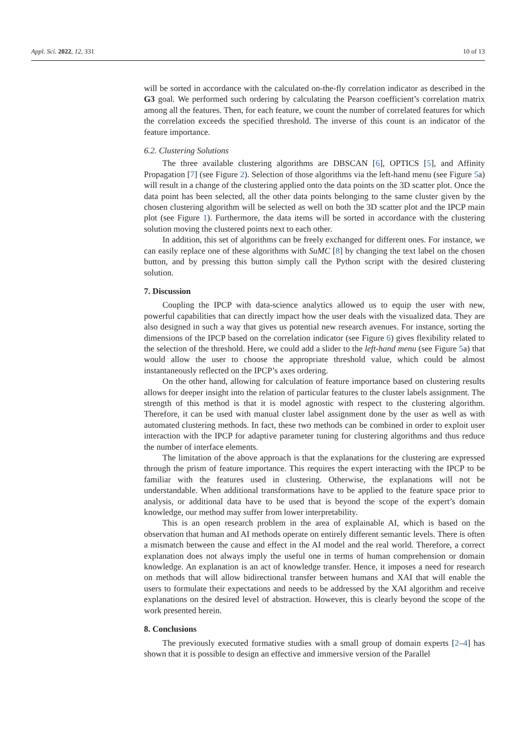Appl. Sci. 2022, 12, 331 10 of 13
will be sorted in accordance with the calculated on-the-fly correlation indicator as described in the G3 goal. We performed such ordering by calculating the Pearson coefficient’s correlation matrix among all the features. Then, for each feature, we count the number of correlated features for which the correlation exceeds the specified threshold. The inverse of this count is an indicator of the feature importance.
6.2. Clustering Solutions
The three available clustering algorithms are DBSCAN [6], OPTICS [5], and Affinity Propagation [7] (see Figure 2). Selection of those algorithms via the left-hand menu (see Figure 5a) will result in a change of the clustering applied onto the data points on the 3D scatter plot. Once the data point has been selected, all the other data points belonging to the same cluster given by the chosen clustering algorithm will be selected as well on both the 3D scatter plot and the IPCP main plot (see Figure 1). Furthermore, the data items will be sorted in accordance with the clustering solution moving the clustered points next to each other.
In addition, this set of algorithms can be freely exchanged for different ones. For instance, we can easily replace one of these algorithms with SuMC [8] by changing the text label on the chosen button, and by pressing this button simply call the Python script with the desired clustering solution.
7. Discussion
Coupling the IPCP with data-science analytics allowed us to equip the user with new, powerful capabilities that can directly impact how the user deals with the visualized data. They are also designed in such a way that gives us potential new research avenues. For instance, sorting the dimensions of the IPCP based on the correlation indicator (see Figure 6) gives flexibility related to the selection of the threshold. Here, we could add a slider to the left-hand menu (see Figure 5a) that would allow the user to choose the appropriate threshold value, which could be almost instantaneously reflected on the IPCP’s axes ordering.
On the other hand, allowing for calculation of feature importance based on clustering results allows for deeper insight into the relation of particular features to the cluster labels assignment. The strength of this method is that it is model agnostic with respect to the clustering algorithm. Therefore, it can be used with manual cluster label assignment done by the user as well as with automated clustering methods. In fact, these two methods can be combined in order to exploit user interaction with the IPCP for adaptive parameter tuning for clustering algorithms and thus reduce the number of interface elements.
The limitation of the above approach is that the explanations for the clustering are expressed through the prism of feature importance. This requires the expert interacting with the IPCP to be familiar with the features used in clustering. Otherwise, the explanations will not be understandable. When additional transformations have to be applied to the feature space prior to analysis, or additional data have to be used that is beyond the scope of the expert’s domain knowledge, our method may suffer from lower interpretability.
This is an open research problem in the area of explainable AI, which is based on the observation that human and AI methods operate on entirely different semantic levels. There is often a mismatch between the cause and effect in the AI model and the real world. Therefore, a correct explanation does not always imply the useful one in terms of human comprehension or domain knowledge. An explanation is an act of knowledge transfer. Hence, it imposes a need for research on methods that will allow bidirectional transfer between humans and XAI that will enable the users to formulate their expectations and needs to be addressed by the XAI algorithm and receive explanations on the desired level of abstraction. However, this is clearly beyond the scope of the work presented herein.
8. Conclusions
The previously executed formative studies with a small group of domain experts [2–4] has shown that it is possible to design an effective and immersive version of the Parallel